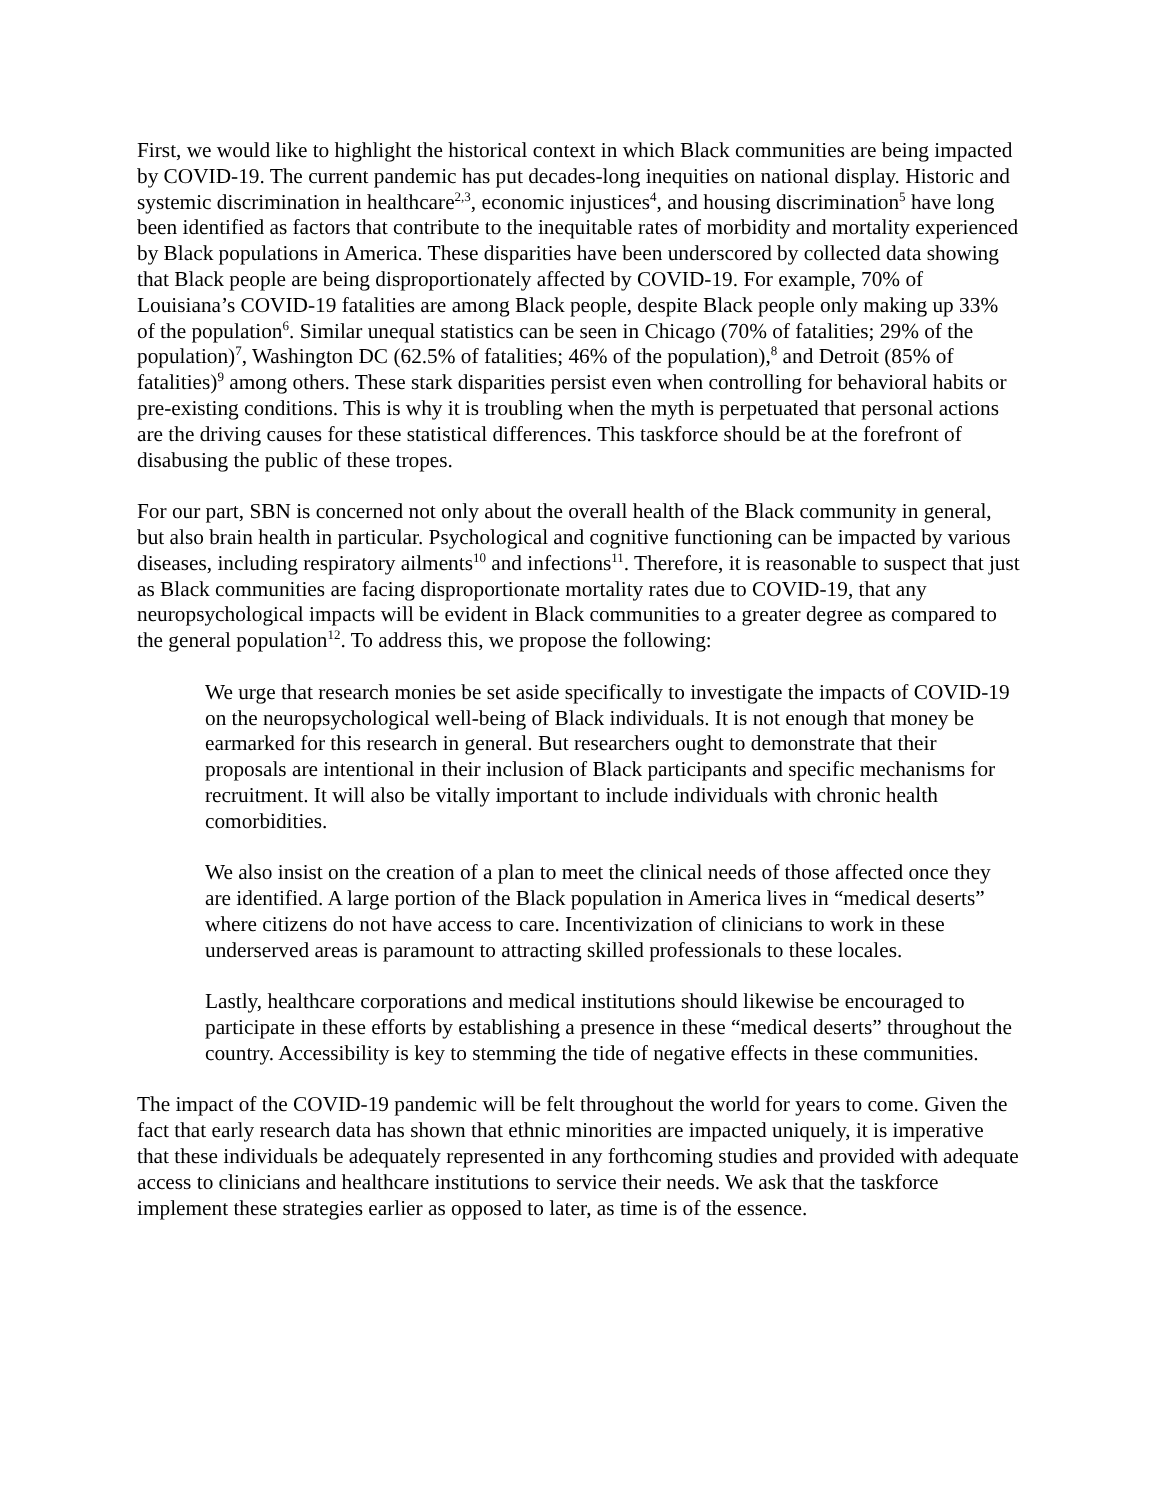First, we would like to highlight the historical context in which Black communities are being impacted by COVID-19. The current pandemic has put decades-long inequities on national display. Historic and systemic discrimination in healthcare<sup>2,3</sup>, economic injustices<sup>4</sup>, and housing discrimination<sup>5</sup> have long been identified as factors that contribute to the inequitable rates of morbidity and mortality experienced by Black populations in America. These disparities have been underscored by collected data showing that Black people are being disproportionately affected by COVID-19. For example, 70% of Louisiana’s COVID-19 fatalities are among Black people, despite Black people only making up 33% of the population<sup>6</sup>. Similar unequal statistics can be seen in Chicago (70% of fatalities; 29% of the population)<sup>7</sup>, Washington DC (62.5% of fatalities; 46% of the population),<sup>8</sup> and Detroit (85% of fatalities)<sup>9</sup> among others. These stark disparities persist even when controlling for behavioral habits or pre-existing conditions. This is why it is troubling when the myth is perpetuated that personal actions are the driving causes for these statistical differences. This taskforce should be at the forefront of disabusing the public of these tropes.
For our part, SBN is concerned not only about the overall health of the Black community in general, but also brain health in particular. Psychological and cognitive functioning can be impacted by various diseases, including respiratory ailments<sup>10</sup> and infections<sup>11</sup>. Therefore, it is reasonable to suspect that just as Black communities are facing disproportionate mortality rates due to COVID-19, that any neuropsychological impacts will be evident in Black communities to a greater degree as compared to the general population<sup>12</sup>. To address this, we propose the following:
We urge that research monies be set aside specifically to investigate the impacts of COVID-19 on the neuropsychological well-being of Black individuals. It is not enough that money be earmarked for this research in general. But researchers ought to demonstrate that their proposals are intentional in their inclusion of Black participants and specific mechanisms for recruitment. It will also be vitally important to include individuals with chronic health comorbidities.
We also insist on the creation of a plan to meet the clinical needs of those affected once they are identified. A large portion of the Black population in America lives in “medical deserts” where citizens do not have access to care. Incentivization of clinicians to work in these underserved areas is paramount to attracting skilled professionals to these locales.
Lastly, healthcare corporations and medical institutions should likewise be encouraged to participate in these efforts by establishing a presence in these “medical deserts” throughout the country. Accessibility is key to stemming the tide of negative effects in these communities.
The impact of the COVID-19 pandemic will be felt throughout the world for years to come. Given the fact that early research data has shown that ethnic minorities are impacted uniquely, it is imperative that these individuals be adequately represented in any forthcoming studies and provided with adequate access to clinicians and healthcare institutions to service their needs. We ask that the taskforce implement these strategies earlier as opposed to later, as time is of the essence.